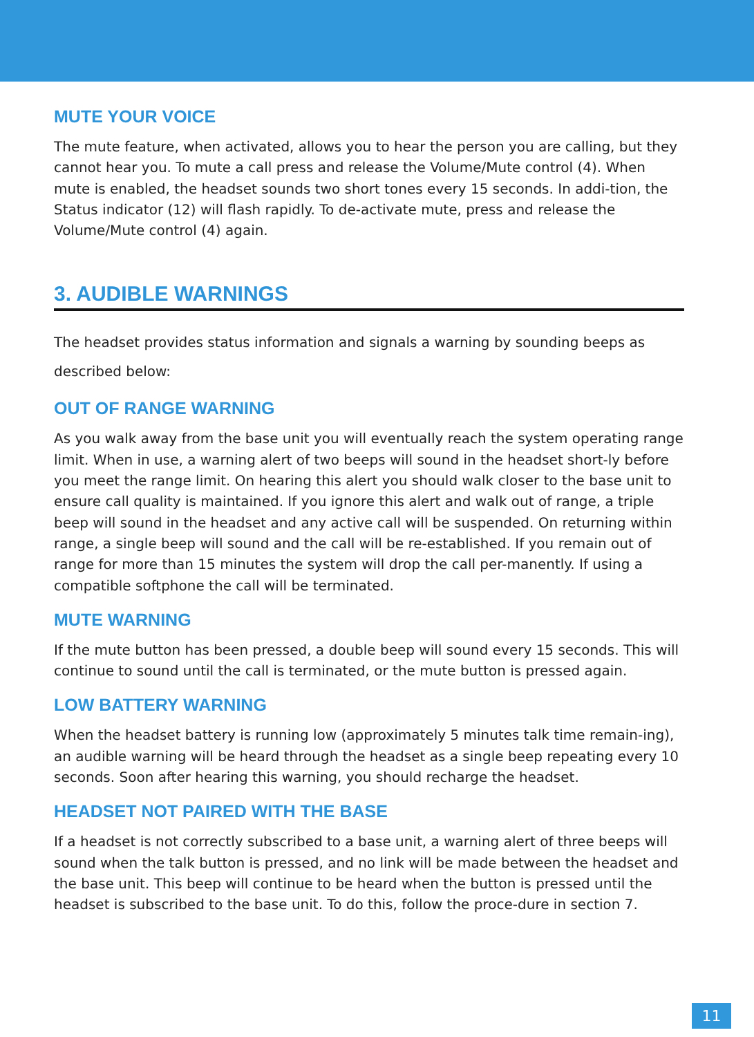MUTE YOUR VOICE
The mute feature, when activated, allows you to hear the person you are calling, but they cannot hear you. To mute a call press and release the Volume/Mute control (4). When mute is enabled, the headset sounds two short tones every 15 seconds. In addi-tion, the Status indicator (12) will flash rapidly. To de-activate mute, press and release the Volume/Mute control (4) again.
3. AUDIBLE WARNINGS
The headset provides status information and signals a warning by sounding beeps as described below:
OUT OF RANGE WARNING
As you walk away from the base unit you will eventually reach the system operating range limit. When in use, a warning alert of two beeps will sound in the headset short-ly before you meet the range limit. On hearing this alert you should walk closer to the base unit to ensure call quality is maintained. If you ignore this alert and walk out of range, a triple beep will sound in the headset and any active call will be suspended. On returning within range, a single beep will sound and the call will be re-established. If you remain out of range for more than 15 minutes the system will drop the call per-manently. If using a compatible softphone the call will be terminated.
MUTE WARNING
If the mute button has been pressed, a double beep will sound every 15 seconds. This will continue to sound until the call is terminated, or the mute button is pressed again.
LOW BATTERY WARNING
When the headset battery is running low (approximately 5 minutes talk time remain-ing), an audible warning will be heard through the headset as a single beep repeating every 10 seconds. Soon after hearing this warning, you should recharge the headset.
HEADSET NOT PAIRED WITH THE BASE
If a headset is not correctly subscribed to a base unit, a warning alert of three beeps will sound when the talk button is pressed, and no link will be made between the headset and the base unit. This beep will continue to be heard when the button is pressed until the headset is subscribed to the base unit. To do this, follow the proce-dure in section 7.
11